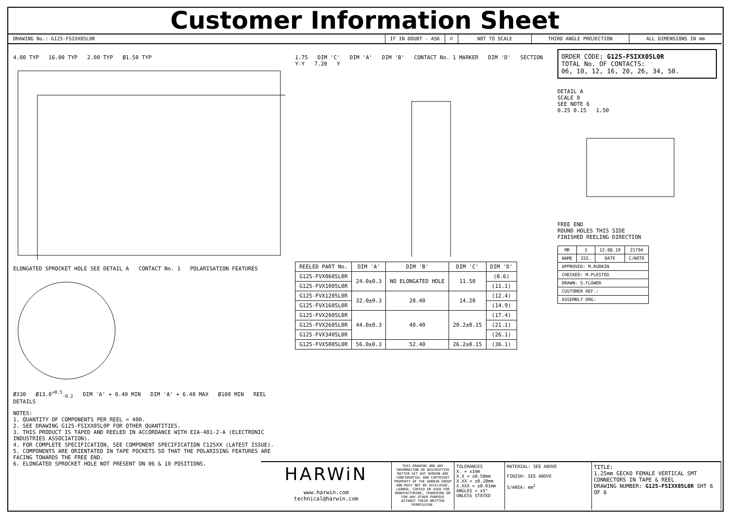Customer Information Sheet
DRAWING No.: G125-FSIXX05L0R IF IN DOUBT - ASK © NOT TO SCALE THIRD ANGLE PROJECTION ALL DIMENSIONS IN mm
4.00 TYP 16.00 TYP 2.00 TYP Ø1.50 TYP
ELONGATED SPROCKET HOLE SEE DETAIL A CONTACT No. 1 POLARISATION FEATURES
Ø330 Ø13.0<sup>+0.5</sup><sub>-0.2</sub> DIM 'A' + 0.40 MIN DIM 'A' + 6.40 MAX Ø100 MIN REEL DETAILS
NOTES:
1. QUANTITY OF COMPONENTS PER REEL = 400.
2. SEE DRAWING G125-FSIXX05L0P FOR OTHER QUANTITIES.
3. THIS PRODUCT IS TAPED AND REELED IN ACCORDANCE WITH EIA-481-2-A (ELECTRONIC INDUSTRIES ASSOCIATION).
4. FOR COMPLETE SPECIFICATION, SEE COMPONENT SPECIFICATION C125XX (LATEST ISSUE).
5. COMPONENTS ARE ORIENTATED IN TAPE POCKETS SO THAT THE POLARISING FEATURES ARE FACING TOWARDS THE FREE END.
6. ELONGATED SPROCKET HOLE NOT PRESENT ON 06 & 10 POSITIONS.
1.75 DIM 'C' DIM 'A' DIM 'B' CONTACT No. 1 MARKER DIM 'D' SECTION Y-Y 7.20 Y
| REELED PART No. | DIM 'A' | DIM 'B' | DIM 'C' | DIM 'D' |
| --- | --- | --- | --- | --- |
| G125-FVX0605L0R | 24.0±0.3 | NO ELONGATED HOLE | 11.50 | (8.6) |
| G125-FVX1005L0R | | | | (11.1) |
| G125-FVX1205L0R | 32.0±0.3 | 28.40 | 14.20 | (12.4) |
| G125-FVX1605L0R | | | | (14.9) |
| G125-FVX2005L0R | 44.0±0.3 | 40.40 | 20.2±0.15 | (17.4) |
| G125-FVX2605L0R | | | | (21.1) |
| G125-FVX3405L0R | | | | (26.1) |
| G125-FVX5005L0R | 56.0±0.3 | 52.40 | 26.2±0.15 | (36.1) |
ORDER CODE: G125-FSIXX05L0R
TOTAL No. OF CONTACTS:
06, 10, 12, 16, 20, 26, 34, 50.
DETAIL A
SCALE 8
SEE NOTE 6
0.25 0.15 1.50
FREE END
ROUND HOLES THIS SIDE
FINISHED REELING DIRECTION
| MR | 3 | 12.08.19 | 21794 |
| NAME | ISS. | DATE | C/NOTE |
| APPROVED: M.RUDKIN | | | |
| CHECKED: M.PLESTED | | | |
| DRAWN: S.FLOWER | | | |
| CUSTOMER REF.: | | | |
| ASSEMBLY DRG: | | | |
HARWiN
www.harwin.com
technical@harwin.com
THIS DRAWING AND ANY INFORMATION OR DESCRIPTIVE MATTER SET OUT HEREON ARE CONFIDENTIAL AND COPYRIGHT PROPERTY OF THE HARWIN GROUP AND MUST NOT BE DISCLOSED, LOANED, COPIED OR USED FOR MANUFACTURING, TENDERING OR FOR ANY OTHER PURPOSE WITHOUT THEIR WRITTEN PERMISSION.
TOLERANCES
X. = ±1mm
X.X = ±0.50mm
X.XX = ±0.10mm
X.XXX = ±0.01mm
ANGLES = ±5°
UNLESS STATED
MATERIAL: SEE ABOVE
FINISH: SEE ABOVE
S/AREA: mm<sup>2</sup>
TITLE:
1.25mm GECKO FEMALE VERTICAL SMT CONNECTORS IN TAPE & REEL
DRAWING NUMBER: G125-FSIXX05L0R SHT 6 OF 6